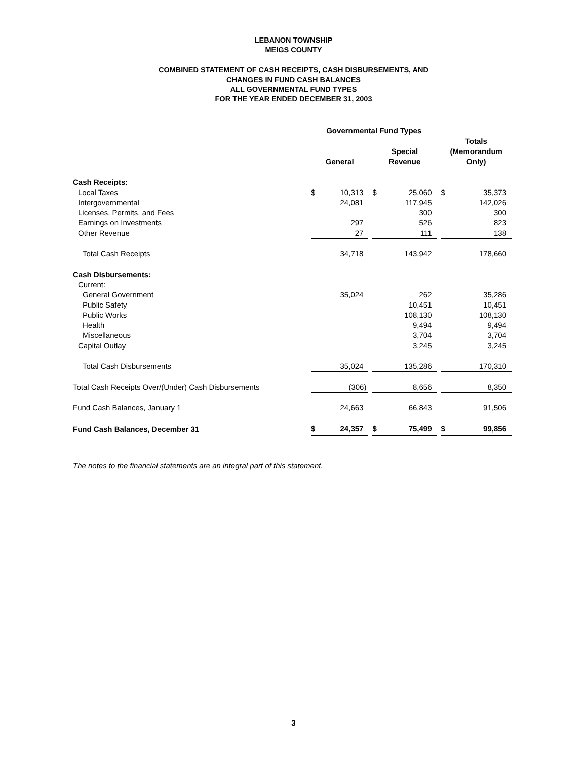LEBANON TOWNSHIP
MEIGS COUNTY
COMBINED STATEMENT OF CASH RECEIPTS, CASH DISBURSEMENTS, AND
CHANGES IN FUND CASH BALANCES
ALL GOVERNMENTAL FUND TYPES
FOR THE YEAR ENDED DECEMBER 31, 2003
| | Governmental Fund Types | | | | | | | |
| | | | | | | | Totals | |
| | | | | Special | | | (Memorandum | |
| | General | | | Revenue | | | Only) | |
| Cash Receipts: | | | | | | | | |
| Local Taxes | $ | 10,313 | | $ | 25,060 | | $ | 35,373 |
| Intergovernmental | | 24,081 | | | 117,945 | | | 142,026 |
| Licenses, Permits, and Fees | | | | | 300 | | | 300 |
| Earnings on Investments | | 297 | | | 526 | | | 823 |
| Other Revenue | | 27 | | | 111 | | | 138 |
| Total Cash Receipts | | 34,718 | | | 143,942 | | | 178,660 |
| Cash Disbursements: | | | | | | | | |
| Current: | | | | | | | | |
| General Government | | 35,024 | | | 262 | | | 35,286 |
| Public Safety | | | | | 10,451 | | | 10,451 |
| Public Works | | | | | 108,130 | | | 108,130 |
| Health | | | | | 9,494 | | | 9,494 |
| Miscellaneous | | | | | 3,704 | | | 3,704 |
| Capital Outlay | | | | | 3,245 | | | 3,245 |
| Total Cash Disbursements | | 35,024 | | | 135,286 | | | 170,310 |
| Total Cash Receipts Over/(Under) Cash Disbursements | | (306) | | | 8,656 | | | 8,350 |
| Fund Cash Balances, January 1 | | 24,663 | | | 66,843 | | | 91,506 |
| Fund Cash Balances, December 31 | $ | 24,357 | | $ | 75,499 | | $ | 99,856 |
The notes to the financial statements are an integral part of this statement.
3